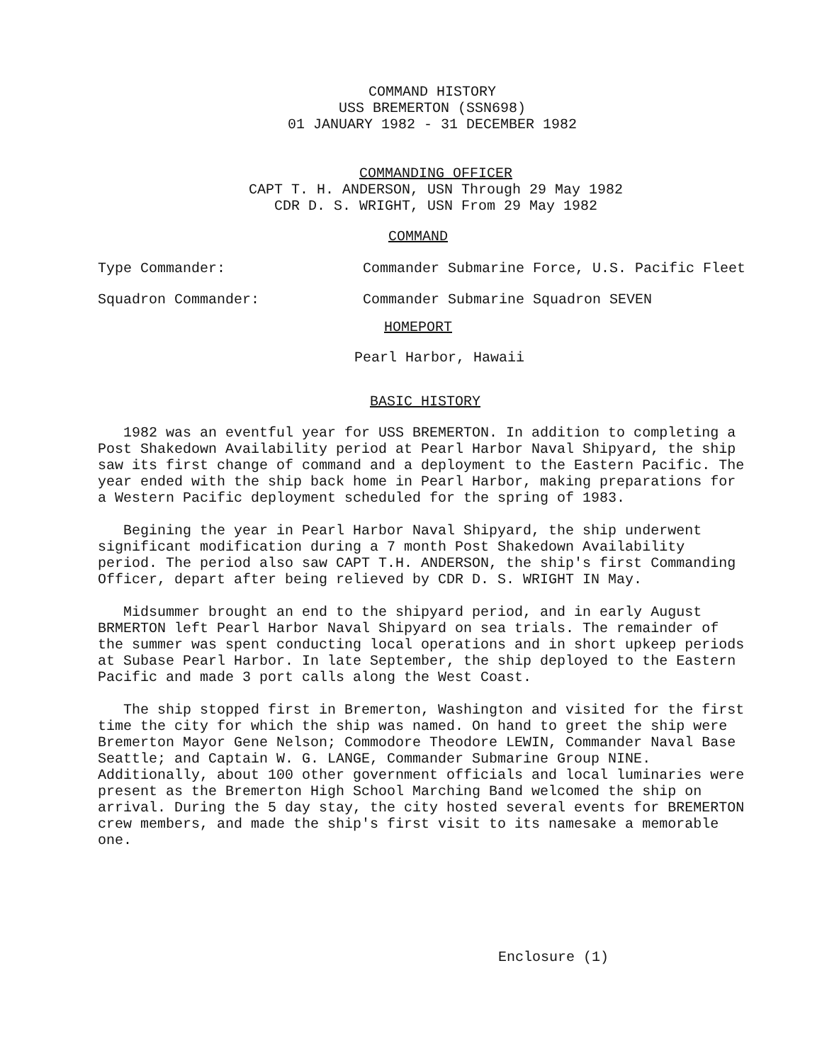COMMAND HISTORY
USS BREMERTON (SSN698)
01 JANUARY 1982 - 31 DECEMBER 1982
COMMANDING OFFICER
CAPT T. H. ANDERSON, USN Through 29 May 1982
CDR D. S. WRIGHT, USN From 29 May 1982
COMMAND
Type Commander: Commander Submarine Force, U.S. Pacific Fleet
Squadron Commander: Commander Submarine Squadron SEVEN
HOMEPORT
Pearl Harbor, Hawaii
BASIC HISTORY
1982 was an eventful year for USS BREMERTON. In addition to completing a Post Shakedown Availability period at Pearl Harbor Naval Shipyard, the ship saw its first change of command and a deployment to the Eastern Pacific. The year ended with the ship back home in Pearl Harbor, making preparations for a Western Pacific deployment scheduled for the spring of 1983.
Begining the year in Pearl Harbor Naval Shipyard, the ship underwent significant modification during a 7 month Post Shakedown Availability period. The period also saw CAPT T.H. ANDERSON, the ship's first Commanding Officer, depart after being relieved by CDR D. S. WRIGHT IN May.
Midsummer brought an end to the shipyard period, and in early August BRMERTON left Pearl Harbor Naval Shipyard on sea trials. The remainder of the summer was spent conducting local operations and in short upkeep periods at Subase Pearl Harbor. In late September, the ship deployed to the Eastern Pacific and made 3 port calls along the West Coast.
The ship stopped first in Bremerton, Washington and visited for the first time the city for which the ship was named. On hand to greet the ship were Bremerton Mayor Gene Nelson; Commodore Theodore LEWIN, Commander Naval Base Seattle; and Captain W. G. LANGE, Commander Submarine Group NINE. Additionally, about 100 other government officials and local luminaries were present as the Bremerton High School Marching Band welcomed the ship on arrival. During the 5 day stay, the city hosted several events for BREMERTON crew members, and made the ship's first visit to its namesake a memorable one.
Enclosure (1)